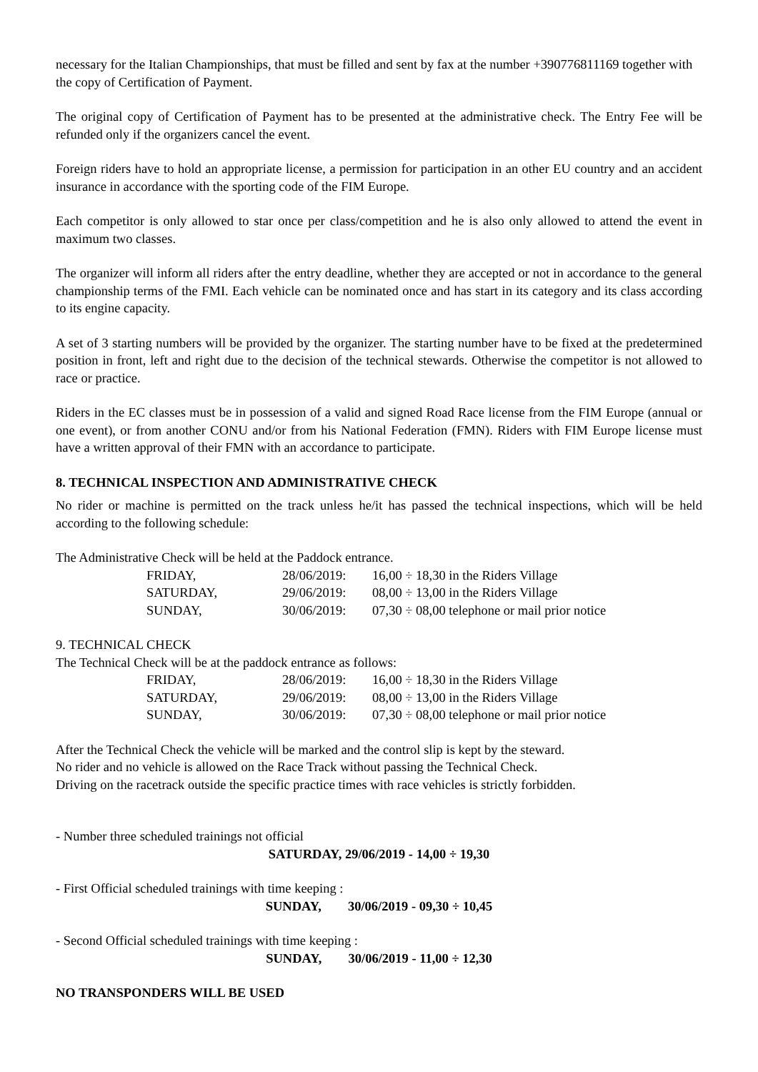necessary for the Italian Championships, that must be filled and sent by fax at the number +390776811169 together with the copy of Certification of Payment.
The original copy of Certification of Payment has to be presented at the administrative check. The Entry Fee will be refunded only if the organizers cancel the event.
Foreign riders have to hold an appropriate license, a permission for participation in an other EU country and an accident insurance in accordance with the sporting code of the FIM Europe.
Each competitor is only allowed to star once per class/competition and he is also only allowed to attend the event in maximum two classes.
The organizer will inform all riders after the entry deadline, whether they are accepted or not in accordance to the general championship terms of the FMI. Each vehicle can be nominated once and has start in its category and its class according to its engine capacity.
A set of 3 starting numbers will be provided by the organizer. The starting number have to be fixed at the predetermined position in front, left and right due to the decision of the technical stewards. Otherwise the competitor is not allowed to race or practice.
Riders in the EC classes must be in possession of a valid and signed Road Race license from the FIM Europe (annual or one event), or from another CONU and/or from his National Federation (FMN). Riders with FIM Europe license must have a written approval of their FMN with an accordance to participate.
8. TECHNICAL INSPECTION AND ADMINISTRATIVE CHECK
No rider or machine is permitted on the track unless he/it has passed the technical inspections, which will be held according to the following schedule:
The Administrative Check will be held at the Paddock entrance.
| FRIDAY, | 28/06/2019: | 16,00 ÷ 18,30 in the Riders Village |
| SATURDAY, | 29/06/2019: | 08,00 ÷ 13,00 in the Riders Village |
| SUNDAY, | 30/06/2019: | 07,30 ÷ 08,00 telephone or mail prior notice |
9. TECHNICAL CHECK
The Technical Check will be at the paddock entrance as follows:
| FRIDAY, | 28/06/2019: | 16,00 ÷ 18,30 in the Riders Village |
| SATURDAY, | 29/06/2019: | 08,00 ÷ 13,00 in the Riders Village |
| SUNDAY, | 30/06/2019: | 07,30 ÷ 08,00 telephone or mail prior notice |
After the Technical Check the vehicle will be marked and the control slip is kept by the steward.
No rider and no vehicle is allowed on the Race Track without passing the Technical Check.
Driving on the racetrack outside the specific practice times with race vehicles is strictly forbidden.
- Number three scheduled trainings not official
SATURDAY, 29/06/2019 - 14,00 ÷ 19,30
- First Official scheduled trainings with time keeping :
SUNDAY, 30/06/2019 - 09,30 ÷ 10,45
- Second Official scheduled trainings with time keeping :
SUNDAY, 30/06/2019 - 11,00 ÷ 12,30
NO TRANSPONDERS WILL BE USED